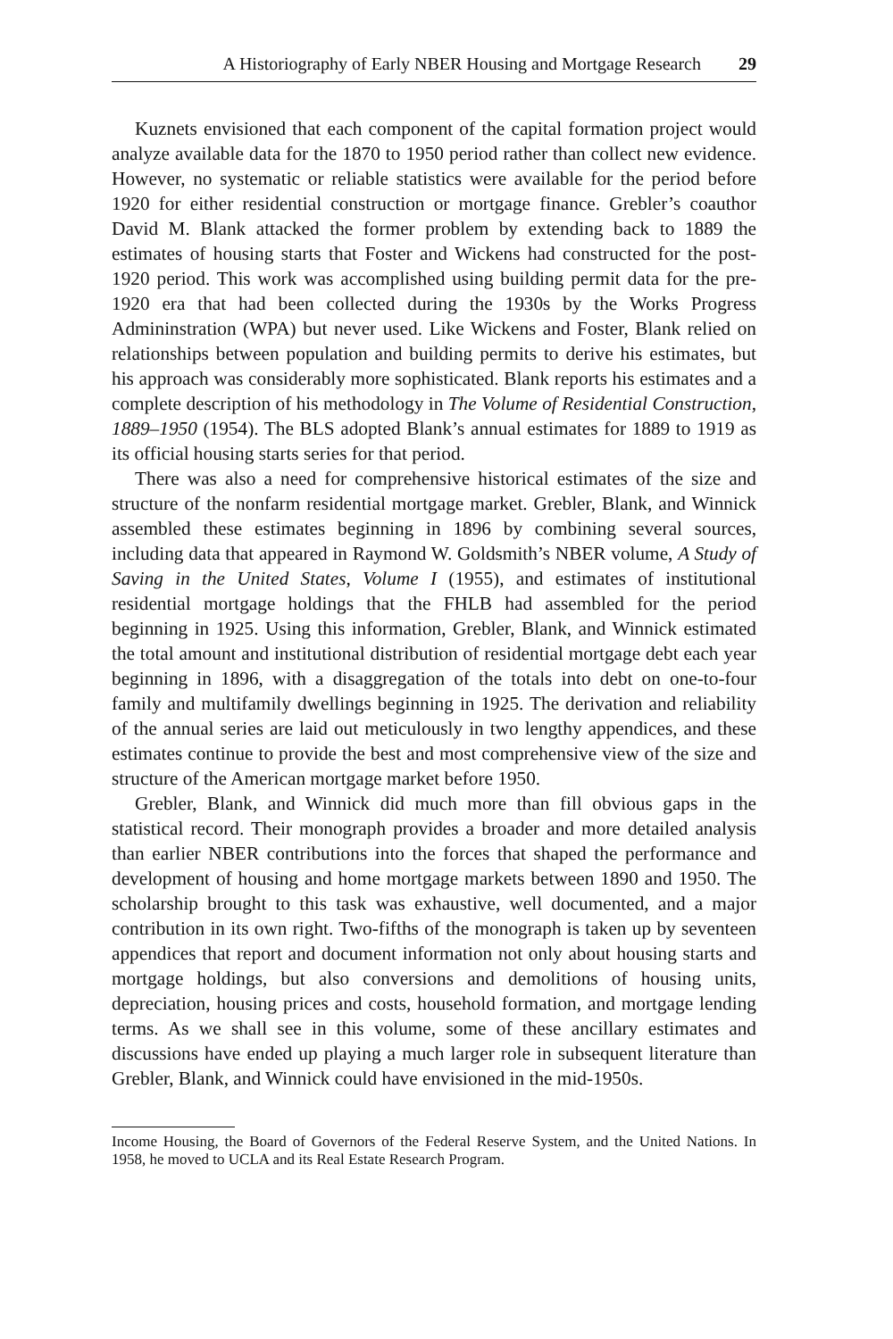A Historiography of Early NBER Housing and Mortgage Research 29
Kuznets envisioned that each component of the capital formation project would analyze available data for the 1870 to 1950 period rather than collect new evidence. However, no systematic or reliable statistics were available for the period before 1920 for either residential construction or mortgage finance. Grebler’s coauthor David M. Blank attacked the former problem by extending back to 1889 the estimates of housing starts that Foster and Wickens had constructed for the post-1920 period. This work was accomplished using building permit data for the pre-1920 era that had been collected during the 1930s by the Works Progress Admininstration (WPA) but never used. Like Wickens and Foster, Blank relied on relationships between population and building permits to derive his estimates, but his approach was considerably more sophisticated. Blank reports his estimates and a complete description of his methodology in The Volume of Residential Construction, 1889–1950 (1954). The BLS adopted Blank’s annual estimates for 1889 to 1919 as its official housing starts series for that period.
There was also a need for comprehensive historical estimates of the size and structure of the nonfarm residential mortgage market. Grebler, Blank, and Winnick assembled these estimates beginning in 1896 by combining several sources, including data that appeared in Raymond W. Goldsmith’s NBER volume, A Study of Saving in the United States, Volume I (1955), and estimates of institutional residential mortgage holdings that the FHLB had assembled for the period beginning in 1925. Using this information, Grebler, Blank, and Winnick estimated the total amount and institutional distribution of residential mortgage debt each year beginning in 1896, with a disaggregation of the totals into debt on one-to-four family and multifamily dwellings beginning in 1925. The derivation and reliability of the annual series are laid out meticulously in two lengthy appendices, and these estimates continue to provide the best and most comprehensive view of the size and structure of the American mortgage market before 1950.
Grebler, Blank, and Winnick did much more than fill obvious gaps in the statistical record. Their monograph provides a broader and more detailed analysis than earlier NBER contributions into the forces that shaped the performance and development of housing and home mortgage markets between 1890 and 1950. The scholarship brought to this task was exhaustive, well documented, and a major contribution in its own right. Two-fifths of the monograph is taken up by seventeen appendices that report and document information not only about housing starts and mortgage holdings, but also conversions and demolitions of housing units, depreciation, housing prices and costs, household formation, and mortgage lending terms. As we shall see in this volume, some of these ancillary estimates and discussions have ended up playing a much larger role in subsequent literature than Grebler, Blank, and Winnick could have envisioned in the mid-1950s.
Income Housing, the Board of Governors of the Federal Reserve System, and the United Nations. In 1958, he moved to UCLA and its Real Estate Research Program.